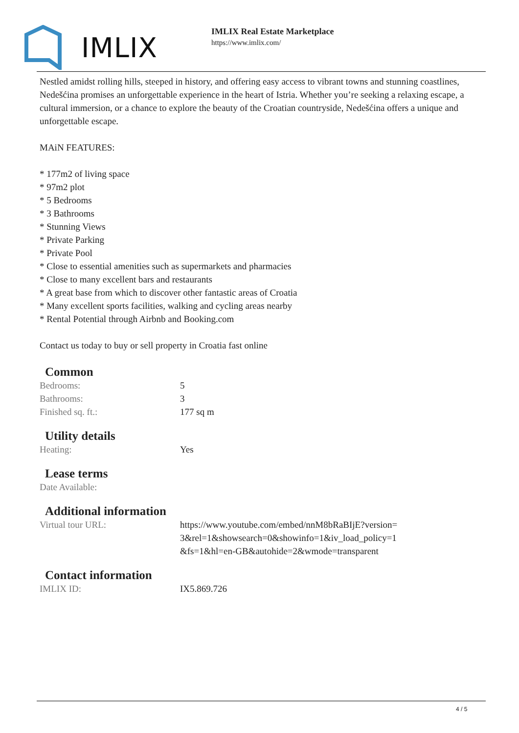IMLIX
IMLIX Real Estate Marketplace
https://www.imlix.com/
Nestled amidst rolling hills, steeped in history, and offering easy access to vibrant towns and stunning coastlines, Nedešćina promises an unforgettable experience in the heart of Istria. Whether you’re seeking a relaxing escape, a cultural immersion, or a chance to explore the beauty of the Croatian countryside, Nedešćina offers a unique and unforgettable escape.
MAiN FEATURES:
* 177m2 of living space
* 97m2 plot
* 5 Bedrooms
* 3 Bathrooms
* Stunning Views
* Private Parking
* Private Pool
* Close to essential amenities such as supermarkets and pharmacies
* Close to many excellent bars and restaurants
* A great base from which to discover other fantastic areas of Croatia
* Many excellent sports facilities, walking and cycling areas nearby
* Rental Potential through Airbnb and Booking.com
Contact us today to buy or sell property in Croatia fast online
Common
| Bedrooms: | 5 |
| Bathrooms: | 3 |
| Finished sq. ft.: | 177 sq m |
Utility details
| Heating: | Yes |
Lease terms
| Date Available: | |
Additional information
| Virtual tour URL: | https://www.youtube.com/embed/nnM8bRaBIjE?version=3&rel=1&showsearch=0&showinfo=1&iv_load_policy=1&fs=1&hl=en-GB&autohide=2&wmode=transparent |
Contact information
| IMLIX ID: | IX5.869.726 |
4 / 5